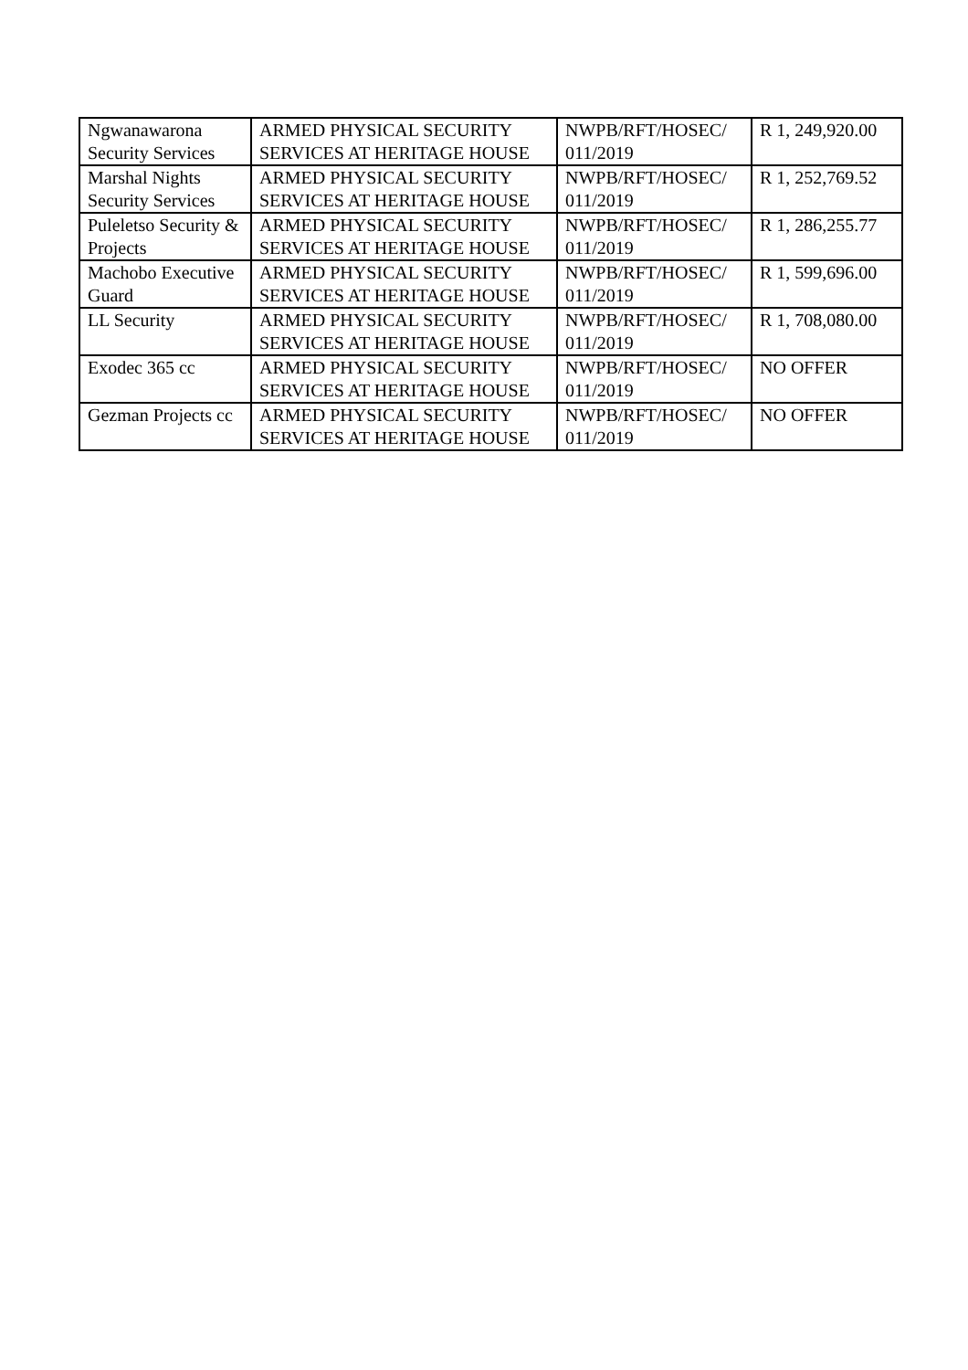| Ngwanawarona Security Services | ARMED PHYSICAL SECURITY SERVICES AT HERITAGE HOUSE | NWPB/RFT/HOSEC/ 011/2019 | R 1, 249,920.00 |
| Marshal Nights Security Services | ARMED PHYSICAL SECURITY SERVICES AT HERITAGE HOUSE | NWPB/RFT/HOSEC/ 011/2019 | R 1, 252,769.52 |
| Puleletso Security & Projects | ARMED PHYSICAL SECURITY SERVICES AT HERITAGE HOUSE | NWPB/RFT/HOSEC/ 011/2019 | R 1, 286,255.77 |
| Machobo Executive Guard | ARMED PHYSICAL SECURITY SERVICES AT HERITAGE HOUSE | NWPB/RFT/HOSEC/ 011/2019 | R 1, 599,696.00 |
| LL Security | ARMED PHYSICAL SECURITY SERVICES AT HERITAGE HOUSE | NWPB/RFT/HOSEC/ 011/2019 | R 1, 708,080.00 |
| Exodec 365 cc | ARMED PHYSICAL SECURITY SERVICES AT HERITAGE HOUSE | NWPB/RFT/HOSEC/ 011/2019 | NO OFFER |
| Gezman Projects cc | ARMED PHYSICAL SECURITY SERVICES AT HERITAGE HOUSE | NWPB/RFT/HOSEC/ 011/2019 | NO OFFER |